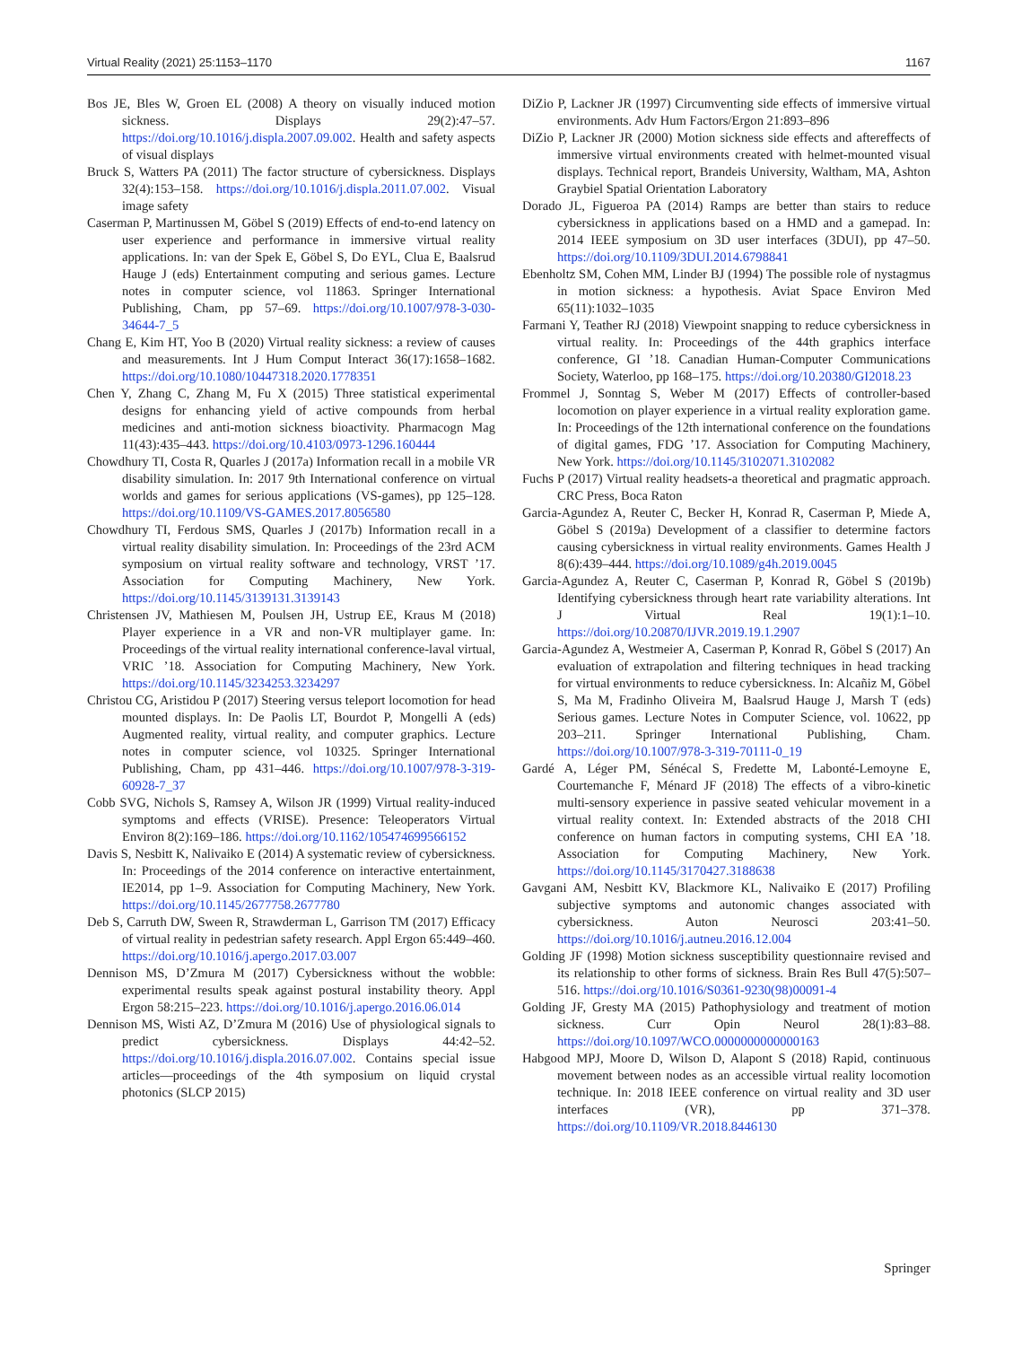Virtual Reality (2021) 25:1153–1170 1167
Bos JE, Bles W, Groen EL (2008) A theory on visually induced motion sickness. Displays 29(2):47–57. https://doi.org/10.1016/j.displa.2007.09.002. Health and safety aspects of visual displays
Bruck S, Watters PA (2011) The factor structure of cybersickness. Displays 32(4):153–158. https://doi.org/10.1016/j.displa.2011.07.002. Visual image safety
Caserman P, Martinussen M, Göbel S (2019) Effects of end-to-end latency on user experience and performance in immersive virtual reality applications. In: van der Spek E, Göbel S, Do EYL, Clua E, Baalsrud Hauge J (eds) Entertainment computing and serious games. Lecture notes in computer science, vol 11863. Springer International Publishing, Cham, pp 57–69. https://doi.org/10.1007/978-3-030-34644-7_5
Chang E, Kim HT, Yoo B (2020) Virtual reality sickness: a review of causes and measurements. Int J Hum Comput Interact 36(17):1658–1682. https://doi.org/10.1080/10447318.2020.1778351
Chen Y, Zhang C, Zhang M, Fu X (2015) Three statistical experimental designs for enhancing yield of active compounds from herbal medicines and anti-motion sickness bioactivity. Pharmacogn Mag 11(43):435–443. https://doi.org/10.4103/0973-1296.160444
Chowdhury TI, Costa R, Quarles J (2017a) Information recall in a mobile VR disability simulation. In: 2017 9th International conference on virtual worlds and games for serious applications (VS-games), pp 125–128. https://doi.org/10.1109/VS-GAMES.2017.8056580
Chowdhury TI, Ferdous SMS, Quarles J (2017b) Information recall in a virtual reality disability simulation. In: Proceedings of the 23rd ACM symposium on virtual reality software and technology, VRST ’17. Association for Computing Machinery, New York. https://doi.org/10.1145/3139131.3139143
Christensen JV, Mathiesen M, Poulsen JH, Ustrup EE, Kraus M (2018) Player experience in a VR and non-VR multiplayer game. In: Proceedings of the virtual reality international conference-laval virtual, VRIC ’18. Association for Computing Machinery, New York. https://doi.org/10.1145/3234253.3234297
Christou CG, Aristidou P (2017) Steering versus teleport locomotion for head mounted displays. In: De Paolis LT, Bourdot P, Mongelli A (eds) Augmented reality, virtual reality, and computer graphics. Lecture notes in computer science, vol 10325. Springer International Publishing, Cham, pp 431–446. https://doi.org/10.1007/978-3-319-60928-7_37
Cobb SVG, Nichols S, Ramsey A, Wilson JR (1999) Virtual reality-induced symptoms and effects (VRISE). Presence: Teleoperators Virtual Environ 8(2):169–186. https://doi.org/10.1162/105474699566152
Davis S, Nesbitt K, Nalivaiko E (2014) A systematic review of cybersickness. In: Proceedings of the 2014 conference on interactive entertainment, IE2014, pp 1–9. Association for Computing Machinery, New York. https://doi.org/10.1145/2677758.2677780
Deb S, Carruth DW, Sween R, Strawderman L, Garrison TM (2017) Efficacy of virtual reality in pedestrian safety research. Appl Ergon 65:449–460. https://doi.org/10.1016/j.apergo.2017.03.007
Dennison MS, D’Zmura M (2017) Cybersickness without the wobble: experimental results speak against postural instability theory. Appl Ergon 58:215–223. https://doi.org/10.1016/j.apergo.2016.06.014
Dennison MS, Wisti AZ, D’Zmura M (2016) Use of physiological signals to predict cybersickness. Displays 44:42–52. https://doi.org/10.1016/j.displa.2016.07.002. Contains special issue articles—proceedings of the 4th symposium on liquid crystal photonics (SLCP 2015)
DiZio P, Lackner JR (1997) Circumventing side effects of immersive virtual environments. Adv Hum Factors/Ergon 21:893–896
DiZio P, Lackner JR (2000) Motion sickness side effects and aftereffects of immersive virtual environments created with helmet-mounted visual displays. Technical report, Brandeis University, Waltham, MA, Ashton Graybiel Spatial Orientation Laboratory
Dorado JL, Figueroa PA (2014) Ramps are better than stairs to reduce cybersickness in applications based on a HMD and a gamepad. In: 2014 IEEE symposium on 3D user interfaces (3DUI), pp 47–50. https://doi.org/10.1109/3DUI.2014.6798841
Ebenholtz SM, Cohen MM, Linder BJ (1994) The possible role of nystagmus in motion sickness: a hypothesis. Aviat Space Environ Med 65(11):1032–1035
Farmani Y, Teather RJ (2018) Viewpoint snapping to reduce cybersickness in virtual reality. In: Proceedings of the 44th graphics interface conference, GI ’18. Canadian Human-Computer Communications Society, Waterloo, pp 168–175. https://doi.org/10.20380/GI2018.23
Frommel J, Sonntag S, Weber M (2017) Effects of controller-based locomotion on player experience in a virtual reality exploration game. In: Proceedings of the 12th international conference on the foundations of digital games, FDG ’17. Association for Computing Machinery, New York. https://doi.org/10.1145/3102071.3102082
Fuchs P (2017) Virtual reality headsets-a theoretical and pragmatic approach. CRC Press, Boca Raton
Garcia-Agundez A, Reuter C, Becker H, Konrad R, Caserman P, Miede A, Göbel S (2019a) Development of a classifier to determine factors causing cybersickness in virtual reality environments. Games Health J 8(6):439–444. https://doi.org/10.1089/g4h.2019.0045
Garcia-Agundez A, Reuter C, Caserman P, Konrad R, Göbel S (2019b) Identifying cybersickness through heart rate variability alterations. Int J Virtual Real 19(1):1–10. https://doi.org/10.20870/IJVR.2019.19.1.2907
Garcia-Agundez A, Westmeier A, Caserman P, Konrad R, Göbel S (2017) An evaluation of extrapolation and filtering techniques in head tracking for virtual environments to reduce cybersickness. In: Alcañiz M, Göbel S, Ma M, Fradinho Oliveira M, Baalsrud Hauge J, Marsh T (eds) Serious games. Lecture Notes in Computer Science, vol. 10622, pp 203–211. Springer International Publishing, Cham. https://doi.org/10.1007/978-3-319-70111-0_19
Gardé A, Léger PM, Sénécal S, Fredette M, Labonté-Lemoyne E, Courtemanche F, Ménard JF (2018) The effects of a vibro-kinetic multi-sensory experience in passive seated vehicular movement in a virtual reality context. In: Extended abstracts of the 2018 CHI conference on human factors in computing systems, CHI EA ’18. Association for Computing Machinery, New York. https://doi.org/10.1145/3170427.3188638
Gavgani AM, Nesbitt KV, Blackmore KL, Nalivaiko E (2017) Profiling subjective symptoms and autonomic changes associated with cybersickness. Auton Neurosci 203:41–50. https://doi.org/10.1016/j.autneu.2016.12.004
Golding JF (1998) Motion sickness susceptibility questionnaire revised and its relationship to other forms of sickness. Brain Res Bull 47(5):507–516. https://doi.org/10.1016/S0361-9230(98)00091-4
Golding JF, Gresty MA (2015) Pathophysiology and treatment of motion sickness. Curr Opin Neurol 28(1):83–88. https://doi.org/10.1097/WCO.0000000000000163
Habgood MPJ, Moore D, Wilson D, Alapont S (2018) Rapid, continuous movement between nodes as an accessible virtual reality locomotion technique. In: 2018 IEEE conference on virtual reality and 3D user interfaces (VR), pp 371–378. https://doi.org/10.1109/VR.2018.8446130
Springer